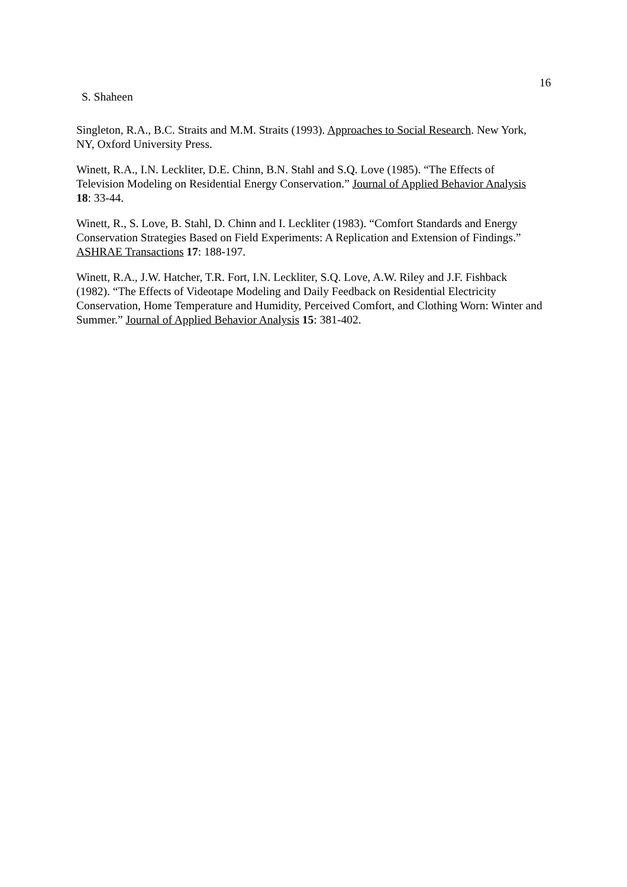16
S. Shaheen
Singleton, R.A., B.C. Straits and M.M. Straits (1993). Approaches to Social Research. New York, NY, Oxford University Press.
Winett, R.A., I.N. Leckliter, D.E. Chinn, B.N. Stahl and S.Q. Love (1985). “The Effects of Television Modeling on Residential Energy Conservation.” Journal of Applied Behavior Analysis 18: 33-44.
Winett, R., S. Love, B. Stahl, D. Chinn and I. Leckliter (1983). “Comfort Standards and Energy Conservation Strategies Based on Field Experiments: A Replication and Extension of Findings.” ASHRAE Transactions 17: 188-197.
Winett, R.A., J.W. Hatcher, T.R. Fort, I.N. Leckliter, S.Q. Love, A.W. Riley and J.F. Fishback (1982). “The Effects of Videotape Modeling and Daily Feedback on Residential Electricity Conservation, Home Temperature and Humidity, Perceived Comfort, and Clothing Worn: Winter and Summer.” Journal of Applied Behavior Analysis 15: 381-402.